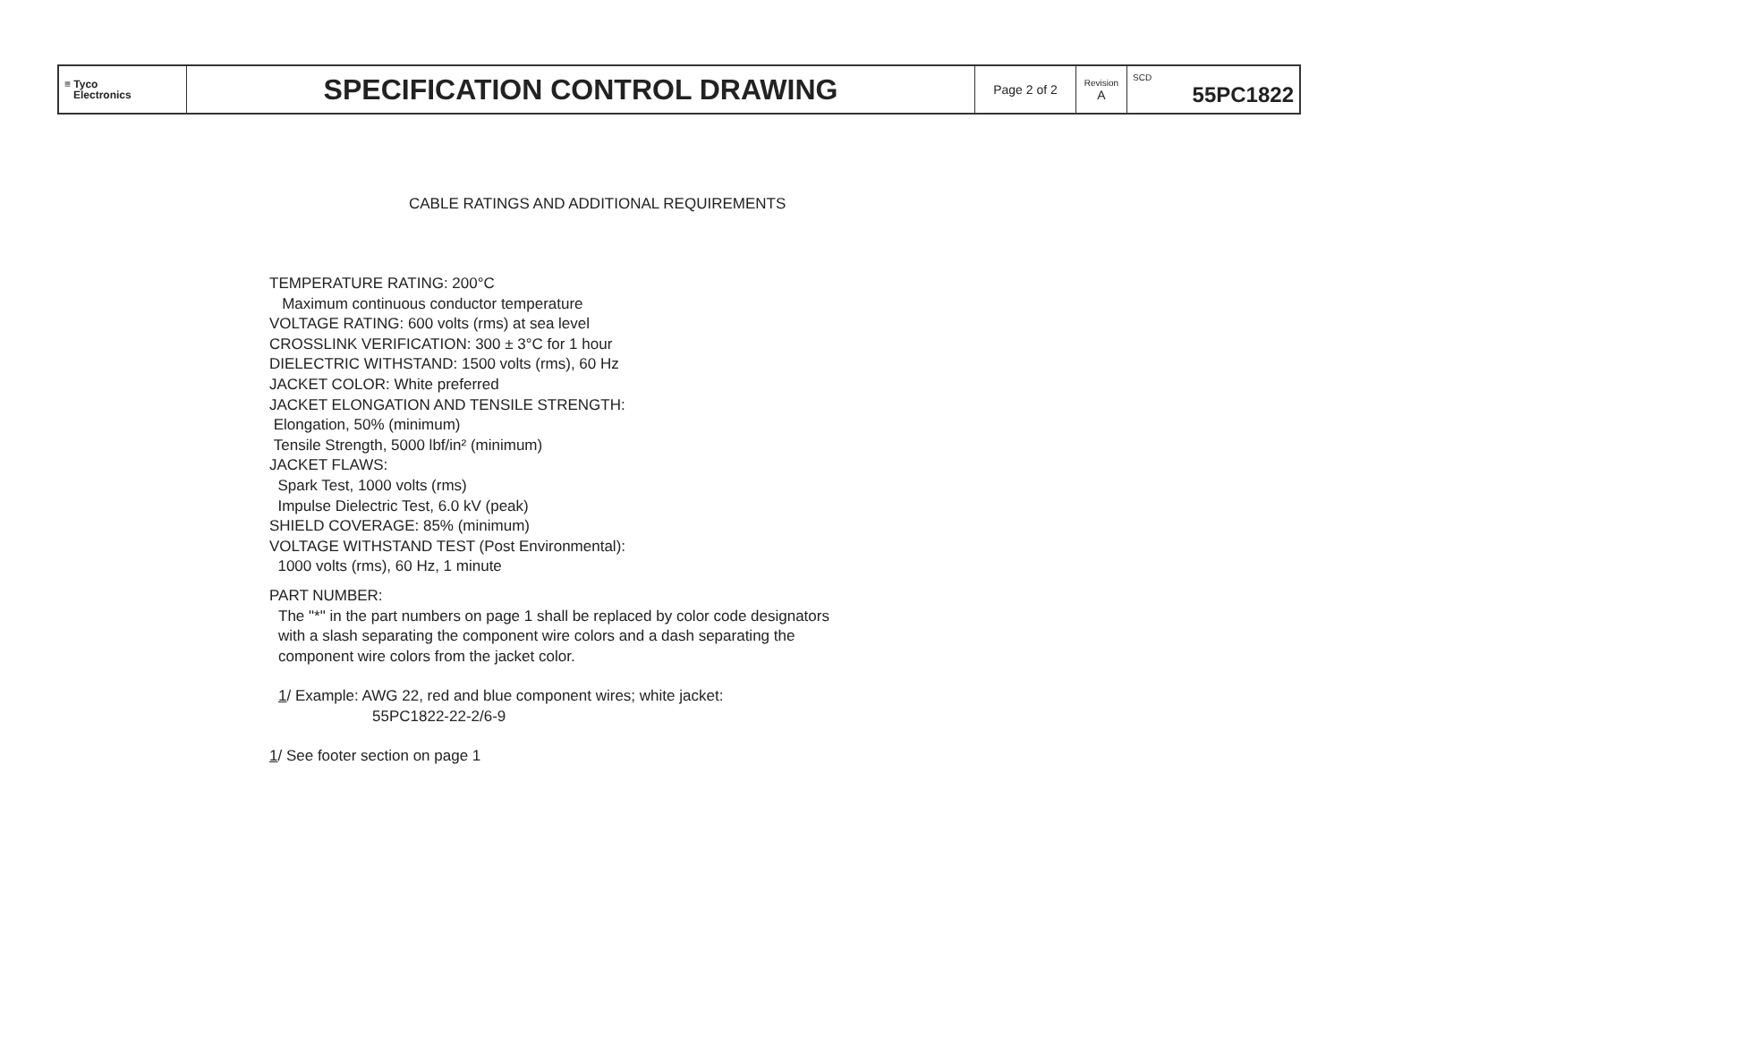| ≡ Tyco Electronics | SPECIFICATION CONTROL DRAWING | Page 2 of 2 | Revision A | SCD 55PC1822 |
CABLE RATINGS AND ADDITIONAL REQUIREMENTS
TEMPERATURE RATING: 200°C
Maximum continuous conductor temperature
VOLTAGE RATING: 600 volts (rms) at sea level
CROSSLINK VERIFICATION: 300 ± 3°C for 1 hour
DIELECTRIC WITHSTAND: 1500 volts (rms), 60 Hz
JACKET COLOR: White preferred
JACKET ELONGATION AND TENSILE STRENGTH:
Elongation, 50% (minimum)
Tensile Strength, 5000 lbf/in² (minimum)
JACKET FLAWS:
Spark Test, 1000 volts (rms)
Impulse Dielectric Test, 6.0 kV (peak)
SHIELD COVERAGE: 85% (minimum)
VOLTAGE WITHSTAND TEST (Post Environmental):
1000 volts (rms), 60 Hz, 1 minute
PART NUMBER:
The "*" in the part numbers on page 1 shall be replaced by color code designators
with a slash separating the component wire colors and a dash separating the
component wire colors from the jacket color.
1/ Example: AWG 22, red and blue component wires; white jacket:
55PC1822-22-2/6-9
1/ See footer section on page 1